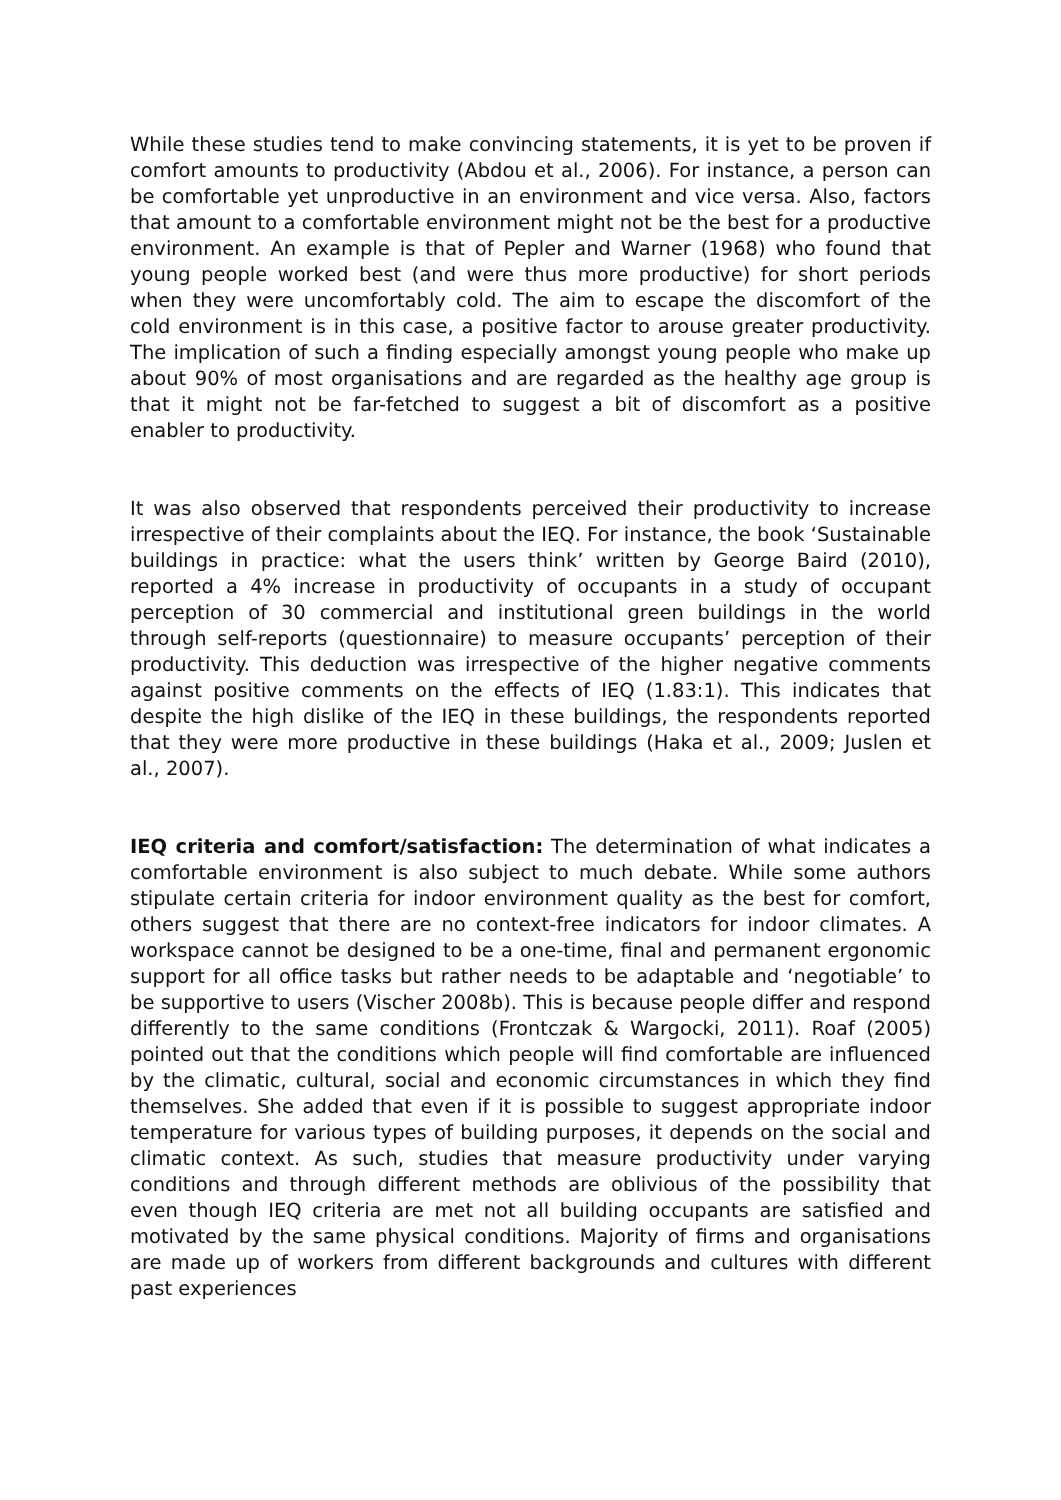While these studies tend to make convincing statements, it is yet to be proven if comfort amounts to productivity (Abdou et al., 2006). For instance, a person can be comfortable yet unproductive in an environment and vice versa. Also, factors that amount to a comfortable environment might not be the best for a productive environment. An example is that of Pepler and Warner (1968) who found that young people worked best (and were thus more productive) for short periods when they were uncomfortably cold. The aim to escape the discomfort of the cold environment is in this case, a positive factor to arouse greater productivity. The implication of such a finding especially amongst young people who make up about 90% of most organisations and are regarded as the healthy age group is that it might not be far-fetched to suggest a bit of discomfort as a positive enabler to productivity.
It was also observed that respondents perceived their productivity to increase irrespective of their complaints about the IEQ. For instance, the book ‘Sustainable buildings in practice: what the users think’ written by George Baird (2010), reported a 4% increase in productivity of occupants in a study of occupant perception of 30 commercial and institutional green buildings in the world through self-reports (questionnaire) to measure occupants’ perception of their productivity. This deduction was irrespective of the higher negative comments against positive comments on the effects of IEQ (1.83:1). This indicates that despite the high dislike of the IEQ in these buildings, the respondents reported that they were more productive in these buildings (Haka et al., 2009; Juslen et al., 2007).
IEQ criteria and comfort/satisfaction: The determination of what indicates a comfortable environment is also subject to much debate. While some authors stipulate certain criteria for indoor environment quality as the best for comfort, others suggest that there are no context-free indicators for indoor climates. A workspace cannot be designed to be a one-time, final and permanent ergonomic support for all office tasks but rather needs to be adaptable and ‘negotiable’ to be supportive to users (Vischer 2008b). This is because people differ and respond differently to the same conditions (Frontczak & Wargocki, 2011). Roaf (2005) pointed out that the conditions which people will find comfortable are influenced by the climatic, cultural, social and economic circumstances in which they find themselves. She added that even if it is possible to suggest appropriate indoor temperature for various types of building purposes, it depends on the social and climatic context. As such, studies that measure productivity under varying conditions and through different methods are oblivious of the possibility that even though IEQ criteria are met not all building occupants are satisfied and motivated by the same physical conditions. Majority of firms and organisations are made up of workers from different backgrounds and cultures with different past experiences